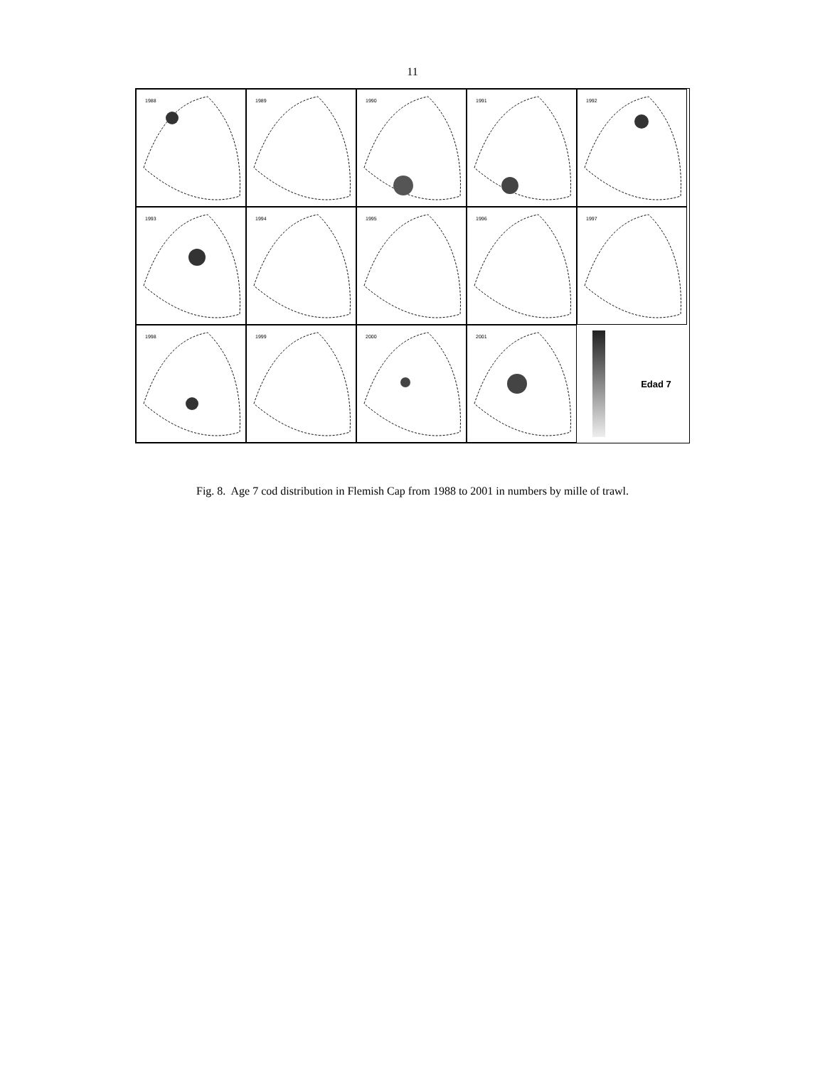11
1988
1989
1990
1991
1992
1993
1994
1995
1996
1997
1998
1999
2000
2001
Edad 7
Fig. 8. Age 7 cod distribution in Flemish Cap from 1988 to 2001 in numbers by mille of trawl.